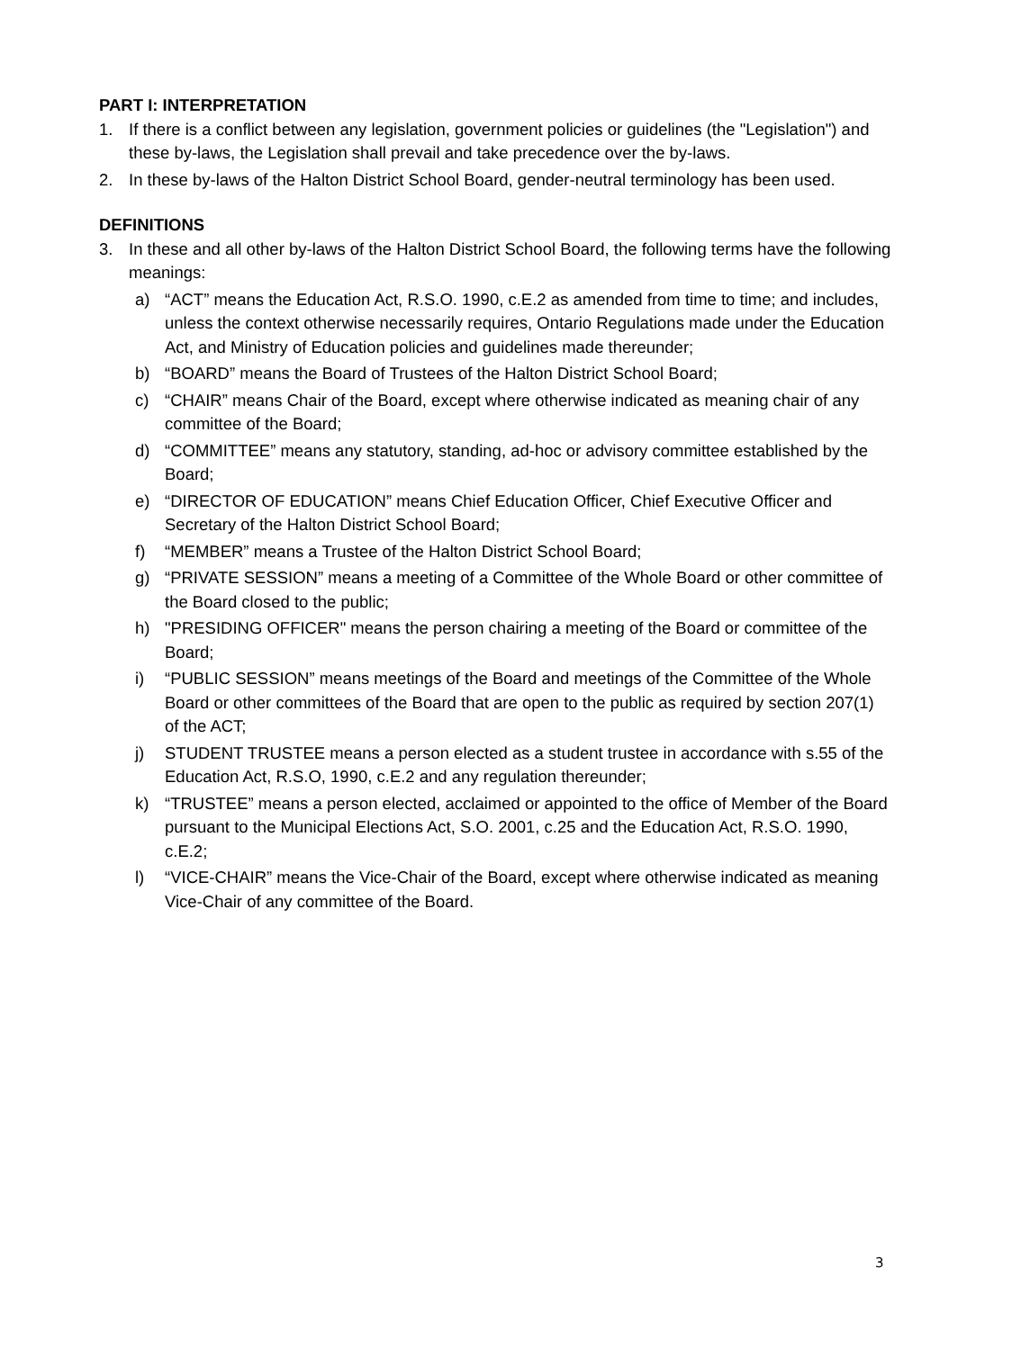PART I: INTERPRETATION
1. If there is a conflict between any legislation, government policies or guidelines (the "Legislation") and these by-laws, the Legislation shall prevail and take precedence over the by-laws.
2. In these by-laws of the Halton District School Board, gender-neutral terminology has been used.
DEFINITIONS
3. In these and all other by-laws of the Halton District School Board, the following terms have the following meanings:
a) “ACT” means the Education Act, R.S.O. 1990, c.E.2 as amended from time to time; and includes, unless the context otherwise necessarily requires, Ontario Regulations made under the Education Act, and Ministry of Education policies and guidelines made thereunder;
b) “BOARD” means the Board of Trustees of the Halton District School Board;
c) “CHAIR” means Chair of the Board, except where otherwise indicated as meaning chair of any committee of the Board;
d) “COMMITTEE” means any statutory, standing, ad-hoc or advisory committee established by the Board;
e) “DIRECTOR OF EDUCATION” means Chief Education Officer, Chief Executive Officer and Secretary of the Halton District School Board;
f) “MEMBER” means a Trustee of the Halton District School Board;
g) “PRIVATE SESSION” means a meeting of a Committee of the Whole Board or other committee of the Board closed to the public;
h) "PRESIDING OFFICER" means the person chairing a meeting of the Board or committee of the Board;
i) “PUBLIC SESSION” means meetings of the Board and meetings of the Committee of the Whole Board or other committees of the Board that are open to the public as required by section 207(1) of the ACT;
j) STUDENT TRUSTEE means a person elected as a student trustee in accordance with s.55 of the Education Act, R.S.O, 1990, c.E.2 and any regulation thereunder;
k) “TRUSTEE” means a person elected, acclaimed or appointed to the office of Member of the Board pursuant to the Municipal Elections Act, S.O. 2001, c.25 and the Education Act, R.S.O. 1990, c.E.2;
l) “VICE-CHAIR” means the Vice-Chair of the Board, except where otherwise indicated as meaning Vice-Chair of any committee of the Board.
3